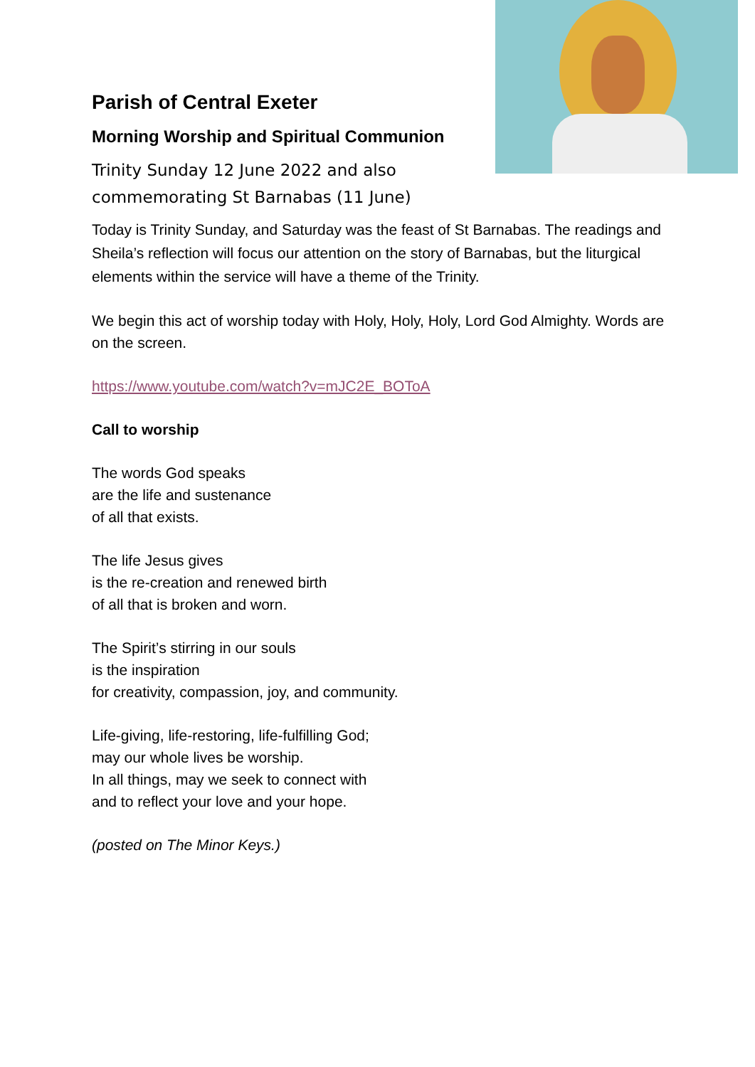Parish of Central Exeter
Morning Worship and Spiritual Communion
Trinity Sunday 12 June 2022 and also commemorating St Barnabas (11 June)
Today is Trinity Sunday, and Saturday was the feast of St Barnabas. The readings and Sheila’s reflection will focus our attention on the story of Barnabas, but the liturgical elements within the service will have a theme of the Trinity.
We begin this act of worship today with Holy, Holy, Holy, Lord God Almighty. Words are on the screen.
https://www.youtube.com/watch?v=mJC2E_BOToA
Call to worship
The words God speaks
are the life and sustenance
of all that exists.
The life Jesus gives
is the re-creation and renewed birth
of all that is broken and worn.
The Spirit’s stirring in our souls
is the inspiration
for creativity, compassion, joy, and community.
Life-giving, life-restoring, life-fulfilling God;
may our whole lives be worship.
In all things, may we seek to connect with
and to reflect your love and your hope.
(posted on The Minor Keys.)